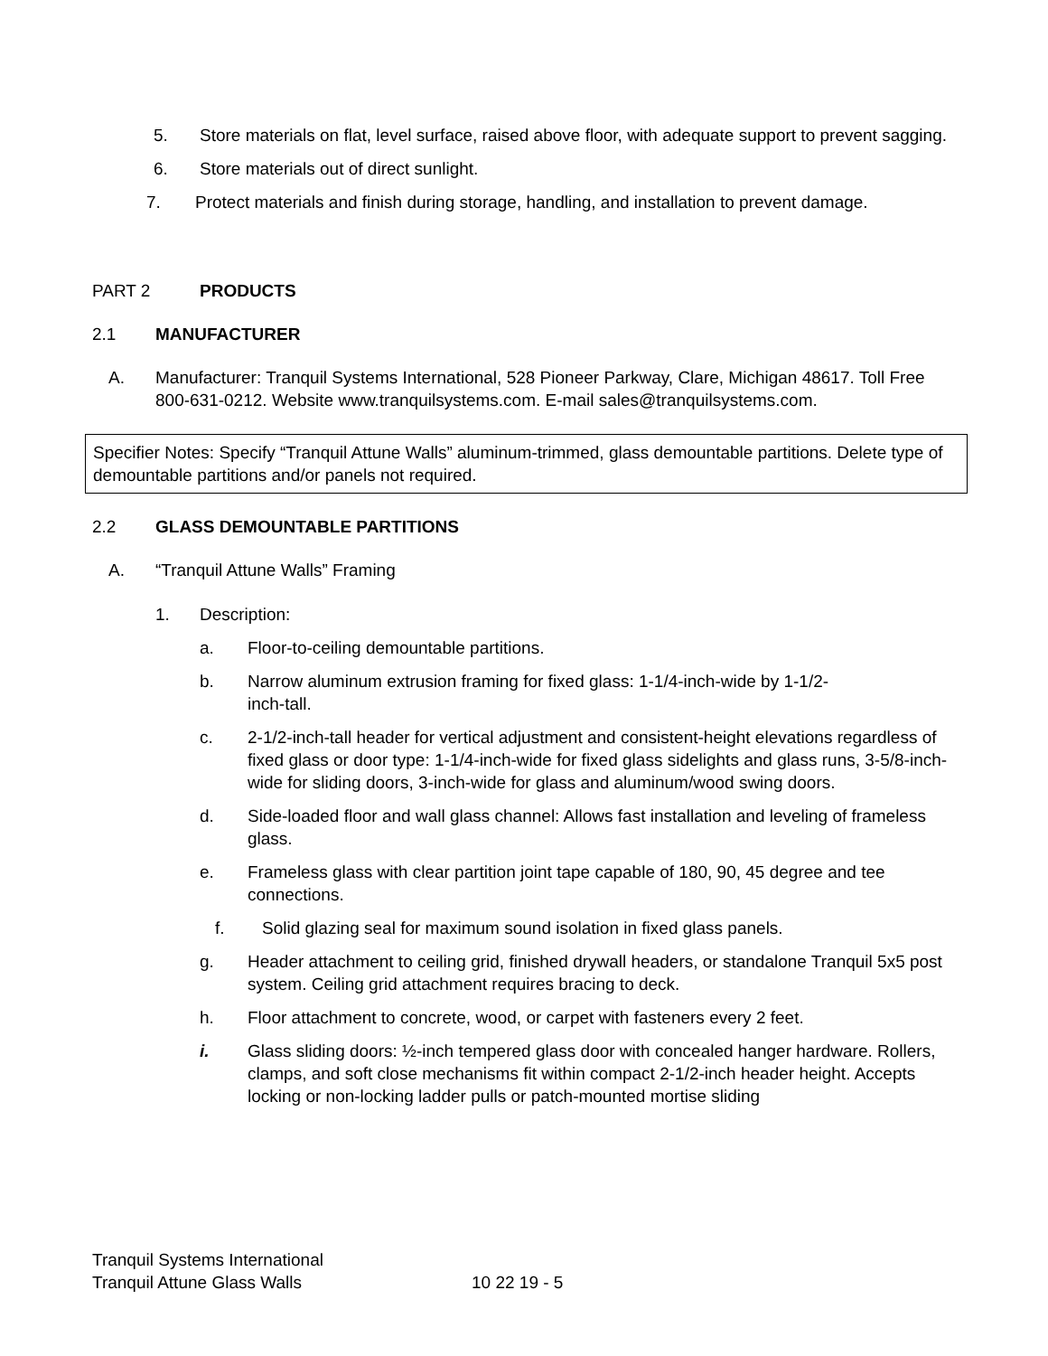5. Store materials on flat, level surface, raised above floor, with adequate support to prevent sagging.
6. Store materials out of direct sunlight.
7. Protect materials and finish during storage, handling, and installation to prevent damage.
PART 2 PRODUCTS
2.1 MANUFACTURER
A. Manufacturer: Tranquil Systems International, 528 Pioneer Parkway, Clare, Michigan 48617. Toll Free 800-631-0212. Website www.tranquilsystems.com. E-mail sales@tranquilsystems.com.
Specifier Notes: Specify “Tranquil Attune Walls” aluminum-trimmed, glass demountable partitions. Delete type of demountable partitions and/or panels not required.
2.2 GLASS DEMOUNTABLE PARTITIONS
A. “Tranquil Attune Walls” Framing
1. Description:
a. Floor-to-ceiling demountable partitions.
b. Narrow aluminum extrusion framing for fixed glass: 1-1/4-inch-wide by 1-1/2-inch-tall.
c. 2-1/2-inch-tall header for vertical adjustment and consistent-height elevations regardless of fixed glass or door type: 1-1/4-inch-wide for fixed glass sidelights and glass runs, 3-5/8-inch-wide for sliding doors, 3-inch-wide for glass and aluminum/wood swing doors.
d. Side-loaded floor and wall glass channel: Allows fast installation and leveling of frameless glass.
e. Frameless glass with clear partition joint tape capable of 180, 90, 45 degree and tee connections.
f. Solid glazing seal for maximum sound isolation in fixed glass panels.
g. Header attachment to ceiling grid, finished drywall headers, or standalone Tranquil 5x5 post system. Ceiling grid attachment requires bracing to deck.
h. Floor attachment to concrete, wood, or carpet with fasteners every 2 feet.
i. Glass sliding doors: ½-inch tempered glass door with concealed hanger hardware. Rollers, clamps, and soft close mechanisms fit within compact 2-1/2-inch header height. Accepts locking or non-locking ladder pulls or patch-mounted mortise sliding
Tranquil Systems International
Tranquil Attune Glass Walls 10 22 19 - 5